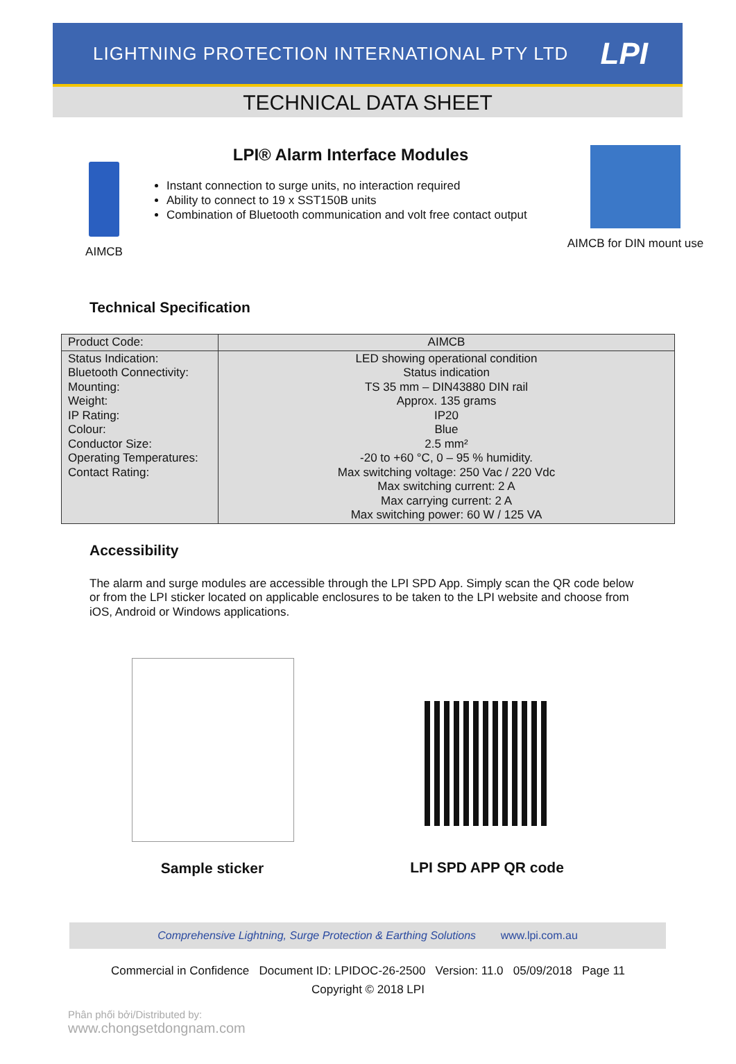LIGHTNING PROTECTION INTERNATIONAL PTY LTD LPI
TECHNICAL DATA SHEET
AIMCB
LPI® Alarm Interface Modules
Instant connection to surge units, no interaction required
Ability to connect to 19 x SST150B units
Combination of Bluetooth communication and volt free contact output
AIMCB for DIN mount use
Technical Specification
| Product Code: | AIMCB |
| Status Indication: Bluetooth Connectivity: Mounting: Weight: IP Rating: Colour: Conductor Size: Operating Temperatures: Contact Rating: | LED showing operational condition Status indication TS 35 mm – DIN43880 DIN rail Approx. 135 grams IP20 Blue 2.5 mm² -20 to +60 °C, 0 – 95 % humidity. Max switching voltage: 250 Vac / 220 Vdc Max switching current: 2 A Max carrying current: 2 A Max switching power: 60 W / 125 VA |
Accessibility
The alarm and surge modules are accessible through the LPI SPD App. Simply scan the QR code below or from the LPI sticker located on applicable enclosures to be taken to the LPI website and choose from iOS, Android or Windows applications.
Sample sticker LPI SPD APP QR code
Comprehensive Lightning, Surge Protection & Earthing Solutions www.lpi.com.au
Commercial in Confidence Document ID: LPIDOC-26-2500 Version: 11.0 05/09/2018 Page 11
Copyright © 2018 LPI
Phân phối bởi/Distributed by:
www.chongsetdongnam.com